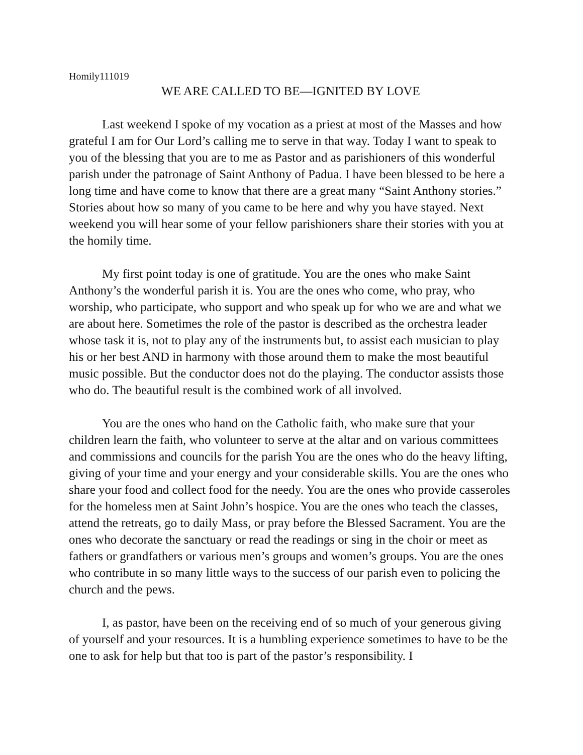Homily111019
WE ARE CALLED TO BE—IGNITED BY LOVE
Last weekend I spoke of my vocation as a priest at most of the Masses and how grateful I am for Our Lord’s calling me to serve in that way. Today I want to speak to you of the blessing that you are to me as Pastor and as parishioners of this wonderful parish under the patronage of Saint Anthony of Padua. I have been blessed to be here a long time and have come to know that there are a great many “Saint Anthony stories.” Stories about how so many of you came to be here and why you have stayed. Next weekend you will hear some of your fellow parishioners share their stories with you at the homily time.
My first point today is one of gratitude. You are the ones who make Saint Anthony’s the wonderful parish it is. You are the ones who come, who pray, who worship, who participate, who support and who speak up for who we are and what we are about here. Sometimes the role of the pastor is described as the orchestra leader whose task it is, not to play any of the instruments but, to assist each musician to play his or her best AND in harmony with those around them to make the most beautiful music possible. But the conductor does not do the playing. The conductor assists those who do. The beautiful result is the combined work of all involved.
You are the ones who hand on the Catholic faith, who make sure that your children learn the faith, who volunteer to serve at the altar and on various committees and commissions and councils for the parish You are the ones who do the heavy lifting, giving of your time and your energy and your considerable skills. You are the ones who share your food and collect food for the needy. You are the ones who provide casseroles for the homeless men at Saint John’s hospice. You are the ones who teach the classes, attend the retreats, go to daily Mass, or pray before the Blessed Sacrament. You are the ones who decorate the sanctuary or read the readings or sing in the choir or meet as fathers or grandfathers or various men’s groups and women’s groups. You are the ones who contribute in so many little ways to the success of our parish even to policing the church and the pews.
I, as pastor, have been on the receiving end of so much of your generous giving of yourself and your resources. It is a humbling experience sometimes to have to be the one to ask for help but that too is part of the pastor’s responsibility. I